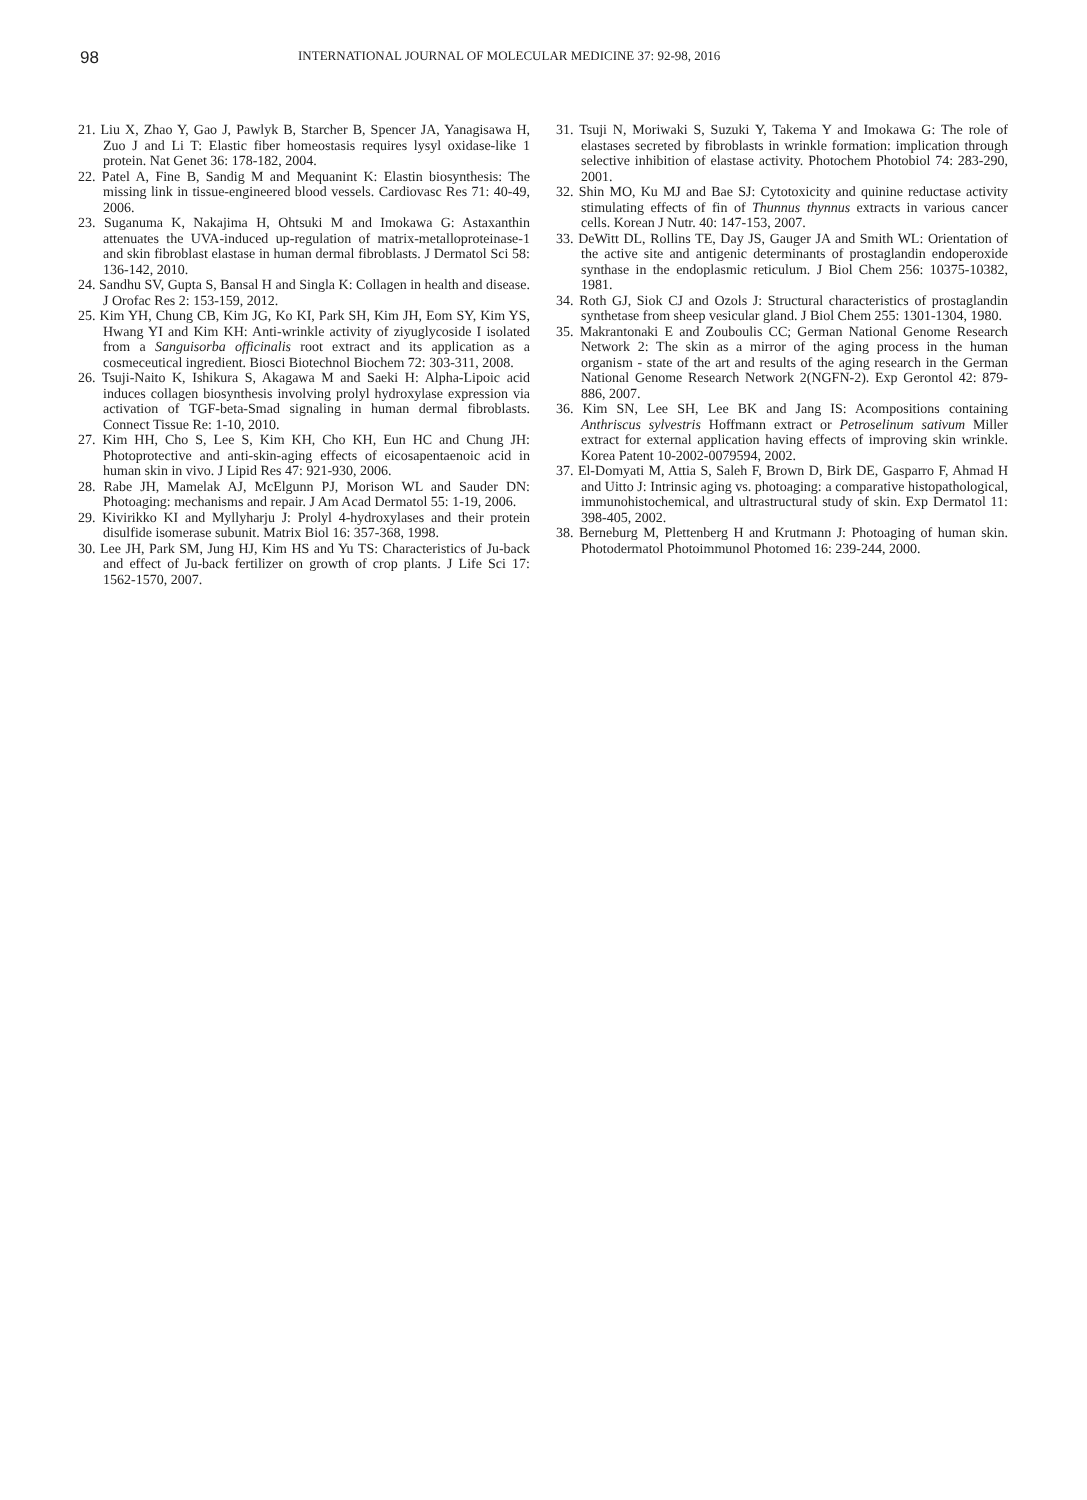98 INTERNATIONAL JOURNAL OF MOLECULAR MEDICINE 37: 92-98, 2016
21. Liu X, Zhao Y, Gao J, Pawlyk B, Starcher B, Spencer JA, Yanagisawa H, Zuo J and Li T: Elastic fiber homeostasis requires lysyl oxidase-like 1 protein. Nat Genet 36: 178-182, 2004.
22. Patel A, Fine B, Sandig M and Mequanint K: Elastin biosynthesis: The missing link in tissue-engineered blood vessels. Cardiovasc Res 71: 40-49, 2006.
23. Suganuma K, Nakajima H, Ohtsuki M and Imokawa G: Astaxanthin attenuates the UVA-induced up-regulation of matrix-metalloproteinase-1 and skin fibroblast elastase in human dermal fibroblasts. J Dermatol Sci 58: 136-142, 2010.
24. Sandhu SV, Gupta S, Bansal H and Singla K: Collagen in health and disease. J Orofac Res 2: 153-159, 2012.
25. Kim YH, Chung CB, Kim JG, Ko KI, Park SH, Kim JH, Eom SY, Kim YS, Hwang YI and Kim KH: Anti-wrinkle activity of ziyuglycoside I isolated from a Sanguisorba officinalis root extract and its application as a cosmeceutical ingredient. Biosci Biotechnol Biochem 72: 303-311, 2008.
26. Tsuji-Naito K, Ishikura S, Akagawa M and Saeki H: Alpha-Lipoic acid induces collagen biosynthesis involving prolyl hydroxylase expression via activation of TGF-beta-Smad signaling in human dermal fibroblasts. Connect Tissue Re: 1-10, 2010.
27. Kim HH, Cho S, Lee S, Kim KH, Cho KH, Eun HC and Chung JH: Photoprotective and anti-skin-aging effects of eicosapentaenoic acid in human skin in vivo. J Lipid Res 47: 921-930, 2006.
28. Rabe JH, Mamelak AJ, McElgunn PJ, Morison WL and Sauder DN: Photoaging: mechanisms and repair. J Am Acad Dermatol 55: 1-19, 2006.
29. Kivirikko KI and Myllyharju J: Prolyl 4-hydroxylases and their protein disulfide isomerase subunit. Matrix Biol 16: 357-368, 1998.
30. Lee JH, Park SM, Jung HJ, Kim HS and Yu TS: Characteristics of Ju-back and effect of Ju-back fertilizer on growth of crop plants. J Life Sci 17: 1562-1570, 2007.
31. Tsuji N, Moriwaki S, Suzuki Y, Takema Y and Imokawa G: The role of elastases secreted by fibroblasts in wrinkle formation: implication through selective inhibition of elastase activity. Photochem Photobiol 74: 283-290, 2001.
32. Shin MO, Ku MJ and Bae SJ: Cytotoxicity and quinine reductase activity stimulating effects of fin of Thunnus thynnus extracts in various cancer cells. Korean J Nutr. 40: 147-153, 2007.
33. DeWitt DL, Rollins TE, Day JS, Gauger JA and Smith WL: Orientation of the active site and antigenic determinants of prostaglandin endoperoxide synthase in the endoplasmic reticulum. J Biol Chem 256: 10375-10382, 1981.
34. Roth GJ, Siok CJ and Ozols J: Structural characteristics of prostaglandin synthetase from sheep vesicular gland. J Biol Chem 255: 1301-1304, 1980.
35. Makrantonaki E and Zouboulis CC; German National Genome Research Network 2: The skin as a mirror of the aging process in the human organism - state of the art and results of the aging research in the German National Genome Research Network 2(NGFN-2). Exp Gerontol 42: 879-886, 2007.
36. Kim SN, Lee SH, Lee BK and Jang IS: Acompositions containing Anthriscus sylvestris Hoffmann extract or Petroselinum sativum Miller extract for external application having effects of improving skin wrinkle. Korea Patent 10-2002-0079594, 2002.
37. El-Domyati M, Attia S, Saleh F, Brown D, Birk DE, Gasparro F, Ahmad H and Uitto J: Intrinsic aging vs. photoaging: a comparative histopathological, immunohistochemical, and ultrastructural study of skin. Exp Dermatol 11: 398-405, 2002.
38. Berneburg M, Plettenberg H and Krutmann J: Photoaging of human skin. Photodermatol Photoimmunol Photomed 16: 239-244, 2000.